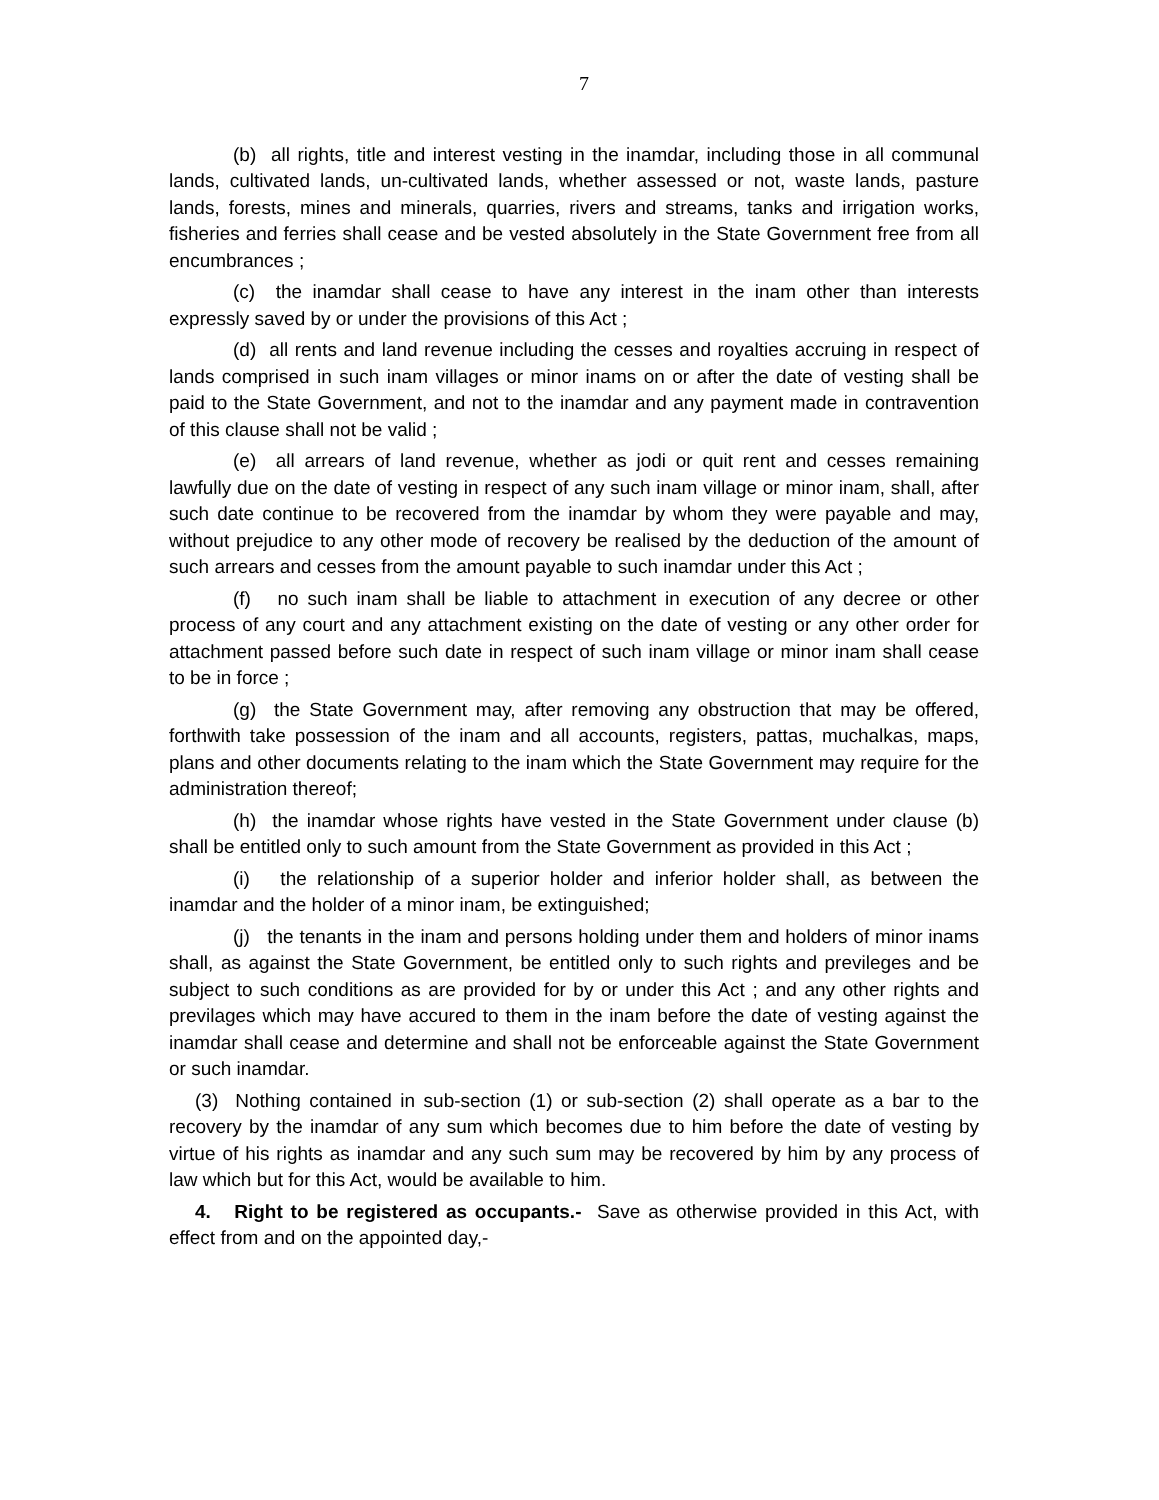7
(b) all rights, title and interest vesting in the inamdar, including those in all communal lands, cultivated lands, un-cultivated lands, whether assessed or not, waste lands, pasture lands, forests, mines and minerals, quarries, rivers and streams, tanks and irrigation works, fisheries and ferries shall cease and be vested absolutely in the State Government free from all encumbrances ;
(c) the inamdar shall cease to have any interest in the inam other than interests expressly saved by or under the provisions of this Act ;
(d) all rents and land revenue including the cesses and royalties accruing in respect of lands comprised in such inam villages or minor inams on or after the date of vesting shall be paid to the State Government, and not to the inamdar and any payment made in contravention of this clause shall not be valid ;
(e) all arrears of land revenue, whether as jodi or quit rent and cesses remaining lawfully due on the date of vesting in respect of any such inam village or minor inam, shall, after such date continue to be recovered from the inamdar by whom they were payable and may, without prejudice to any other mode of recovery be realised by the deduction of the amount of such arrears and cesses from the amount payable to such inamdar under this Act ;
(f) no such inam shall be liable to attachment in execution of any decree or other process of any court and any attachment existing on the date of vesting or any other order for attachment passed before such date in respect of such inam village or minor inam shall cease to be in force ;
(g) the State Government may, after removing any obstruction that may be offered, forthwith take possession of the inam and all accounts, registers, pattas, muchalkas, maps, plans and other documents relating to the inam which the State Government may require for the administration thereof;
(h) the inamdar whose rights have vested in the State Government under clause (b) shall be entitled only to such amount from the State Government as provided in this Act ;
(i) the relationship of a superior holder and inferior holder shall, as between the inamdar and the holder of a minor inam, be extinguished;
(j) the tenants in the inam and persons holding under them and holders of minor inams shall, as against the State Government, be entitled only to such rights and previleges and be subject to such conditions as are provided for by or under this Act ; and any other rights and previlages which may have accured to them in the inam before the date of vesting against the inamdar shall cease and determine and shall not be enforceable against the State Government or such inamdar.
(3) Nothing contained in sub-section (1) or sub-section (2) shall operate as a bar to the recovery by the inamdar of any sum which becomes due to him before the date of vesting by virtue of his rights as inamdar and any such sum may be recovered by him by any process of law which but for this Act, would be available to him.
4. Right to be registered as occupants.- Save as otherwise provided in this Act, with effect from and on the appointed day,-